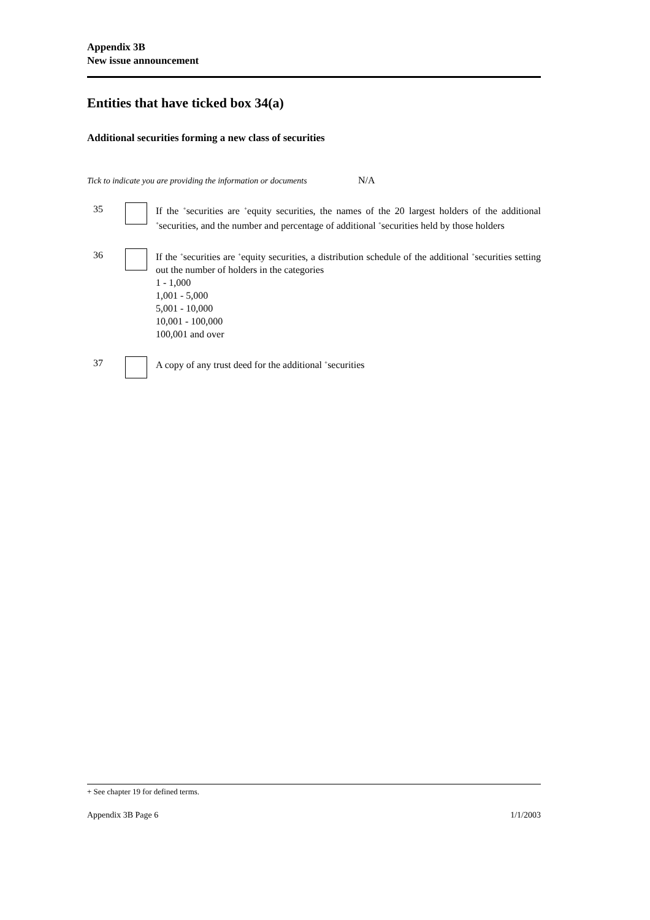Appendix 3B
New issue announcement
Entities that have ticked box 34(a)
Additional securities forming a new class of securities
Tick to indicate you are providing the information or documents N/A
35 If the <sup>+</sup>securities are <sup>+</sup>equity securities, the names of the 20 largest holders of the additional <sup>+</sup>securities, and the number and percentage of additional <sup>+</sup>securities held by those holders
36 If the <sup>+</sup>securities are <sup>+</sup>equity securities, a distribution schedule of the additional <sup>+</sup>securities setting out the number of holders in the categories
1 - 1,000
1,001 - 5,000
5,001 - 10,000
10,001 - 100,000
100,001 and over
37 A copy of any trust deed for the additional <sup>+</sup>securities
+ See chapter 19 for defined terms.
Appendix 3B Page 6 1/1/2003